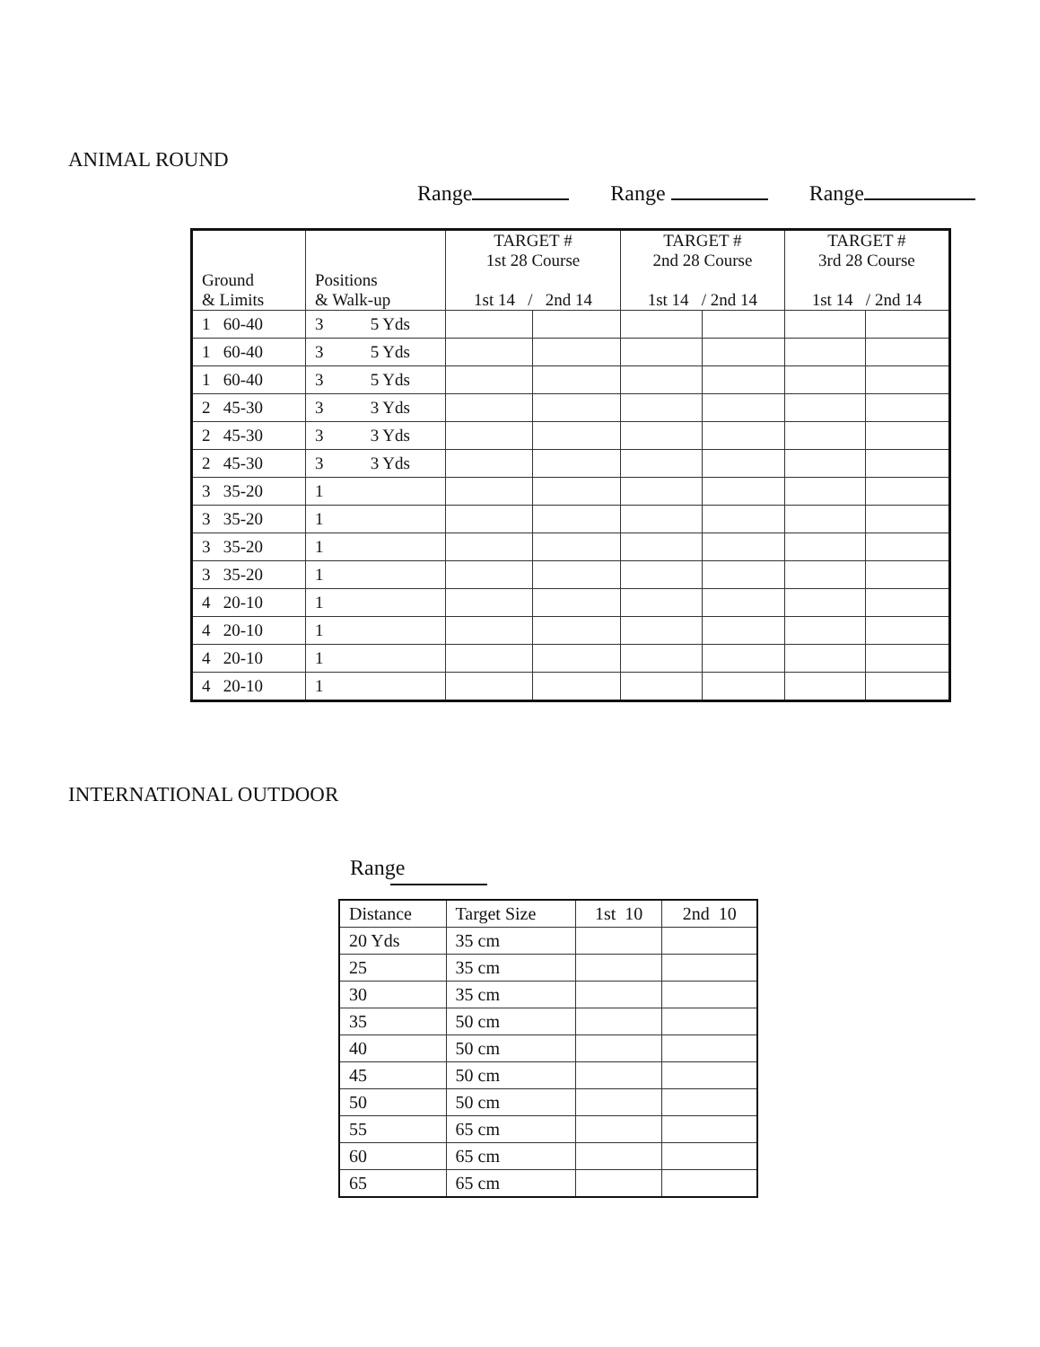ANIMAL ROUND
Range Range Range
| Ground & Limits | Positions & Walk-up | TARGET # 1st 28 Course 1st 14 / 2nd 14 | | TARGET # 2nd 28 Course 1st 14 / 2nd 14 | | TARGET # 3rd 28 Course 1st 14 / 2nd 14 | |
| --- | --- | --- | --- | --- | --- | --- | --- |
| 1 60-40 | 3 5 Yds | | | | | | |
| 1 60-40 | 3 5 Yds | | | | | | |
| 1 60-40 | 3 5 Yds | | | | | | |
| 2 45-30 | 3 3 Yds | | | | | | |
| 2 45-30 | 3 3 Yds | | | | | | |
| 2 45-30 | 3 3 Yds | | | | | | |
| 3 35-20 | 1 | | | | | | |
| 3 35-20 | 1 | | | | | | |
| 3 35-20 | 1 | | | | | | |
| 3 35-20 | 1 | | | | | | |
| 4 20-10 | 1 | | | | | | |
| 4 20-10 | 1 | | | | | | |
| 4 20-10 | 1 | | | | | | |
| 4 20-10 | 1 | | | | | | |
INTERNATIONAL OUTDOOR
Range
| Distance | Target Size | 1st 10 | 2nd 10 |
| --- | --- | --- | --- |
| 20 Yds | 35 cm | | |
| 25 | 35 cm | | |
| 30 | 35 cm | | |
| 35 | 50 cm | | |
| 40 | 50 cm | | |
| 45 | 50 cm | | |
| 50 | 50 cm | | |
| 55 | 65 cm | | |
| 60 | 65 cm | | |
| 65 | 65 cm | | |